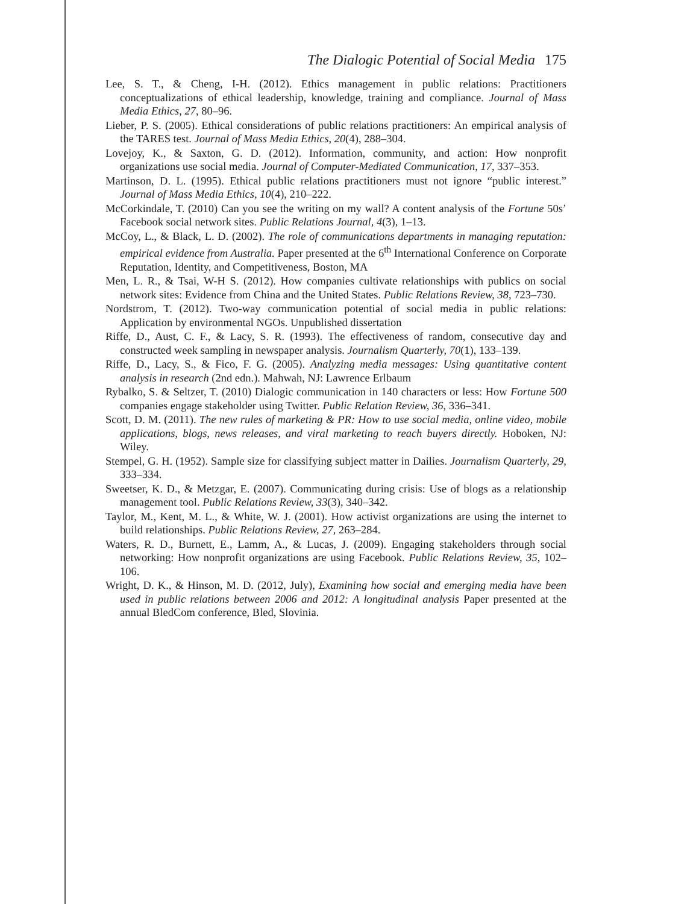The Dialogic Potential of Social Media 175
Lee, S. T., & Cheng, I-H. (2012). Ethics management in public relations: Practitioners conceptualizations of ethical leadership, knowledge, training and compliance. Journal of Mass Media Ethics, 27, 80–96.
Lieber, P. S. (2005). Ethical considerations of public relations practitioners: An empirical analysis of the TARES test. Journal of Mass Media Ethics, 20(4), 288–304.
Lovejoy, K., & Saxton, G. D. (2012). Information, community, and action: How nonprofit organizations use social media. Journal of Computer-Mediated Communication, 17, 337–353.
Martinson, D. L. (1995). Ethical public relations practitioners must not ignore “public interest.” Journal of Mass Media Ethics, 10(4), 210–222.
McCorkindale, T. (2010) Can you see the writing on my wall? A content analysis of the Fortune 50s’ Facebook social network sites. Public Relations Journal, 4(3), 1–13.
McCoy, L., & Black, L. D. (2002). The role of communications departments in managing reputation: empirical evidence from Australia. Paper presented at the 6<sup>th</sup> International Conference on Corporate Reputation, Identity, and Competitiveness, Boston, MA
Men, L. R., & Tsai, W-H S. (2012). How companies cultivate relationships with publics on social network sites: Evidence from China and the United States. Public Relations Review, 38, 723–730.
Nordstrom, T. (2012). Two-way communication potential of social media in public relations: Application by environmental NGOs. Unpublished dissertation
Riffe, D., Aust, C. F., & Lacy, S. R. (1993). The effectiveness of random, consecutive day and constructed week sampling in newspaper analysis. Journalism Quarterly, 70(1), 133–139.
Riffe, D., Lacy, S., & Fico, F. G. (2005). Analyzing media messages: Using quantitative content analysis in research (2nd edn.). Mahwah, NJ: Lawrence Erlbaum
Rybalko, S. & Seltzer, T. (2010) Dialogic communication in 140 characters or less: How Fortune 500 companies engage stakeholder using Twitter. Public Relation Review, 36, 336–341.
Scott, D. M. (2011). The new rules of marketing & PR: How to use social media, online video, mobile applications, blogs, news releases, and viral marketing to reach buyers directly. Hoboken, NJ: Wiley.
Stempel, G. H. (1952). Sample size for classifying subject matter in Dailies. Journalism Quarterly, 29, 333–334.
Sweetser, K. D., & Metzgar, E. (2007). Communicating during crisis: Use of blogs as a relationship management tool. Public Relations Review, 33(3), 340–342.
Taylor, M., Kent, M. L., & White, W. J. (2001). How activist organizations are using the internet to build relationships. Public Relations Review, 27, 263–284.
Waters, R. D., Burnett, E., Lamm, A., & Lucas, J. (2009). Engaging stakeholders through social networking: How nonprofit organizations are using Facebook. Public Relations Review, 35, 102–106.
Wright, D. K., & Hinson, M. D. (2012, July), Examining how social and emerging media have been used in public relations between 2006 and 2012: A longitudinal analysis Paper presented at the annual BledCom conference, Bled, Slovinia.